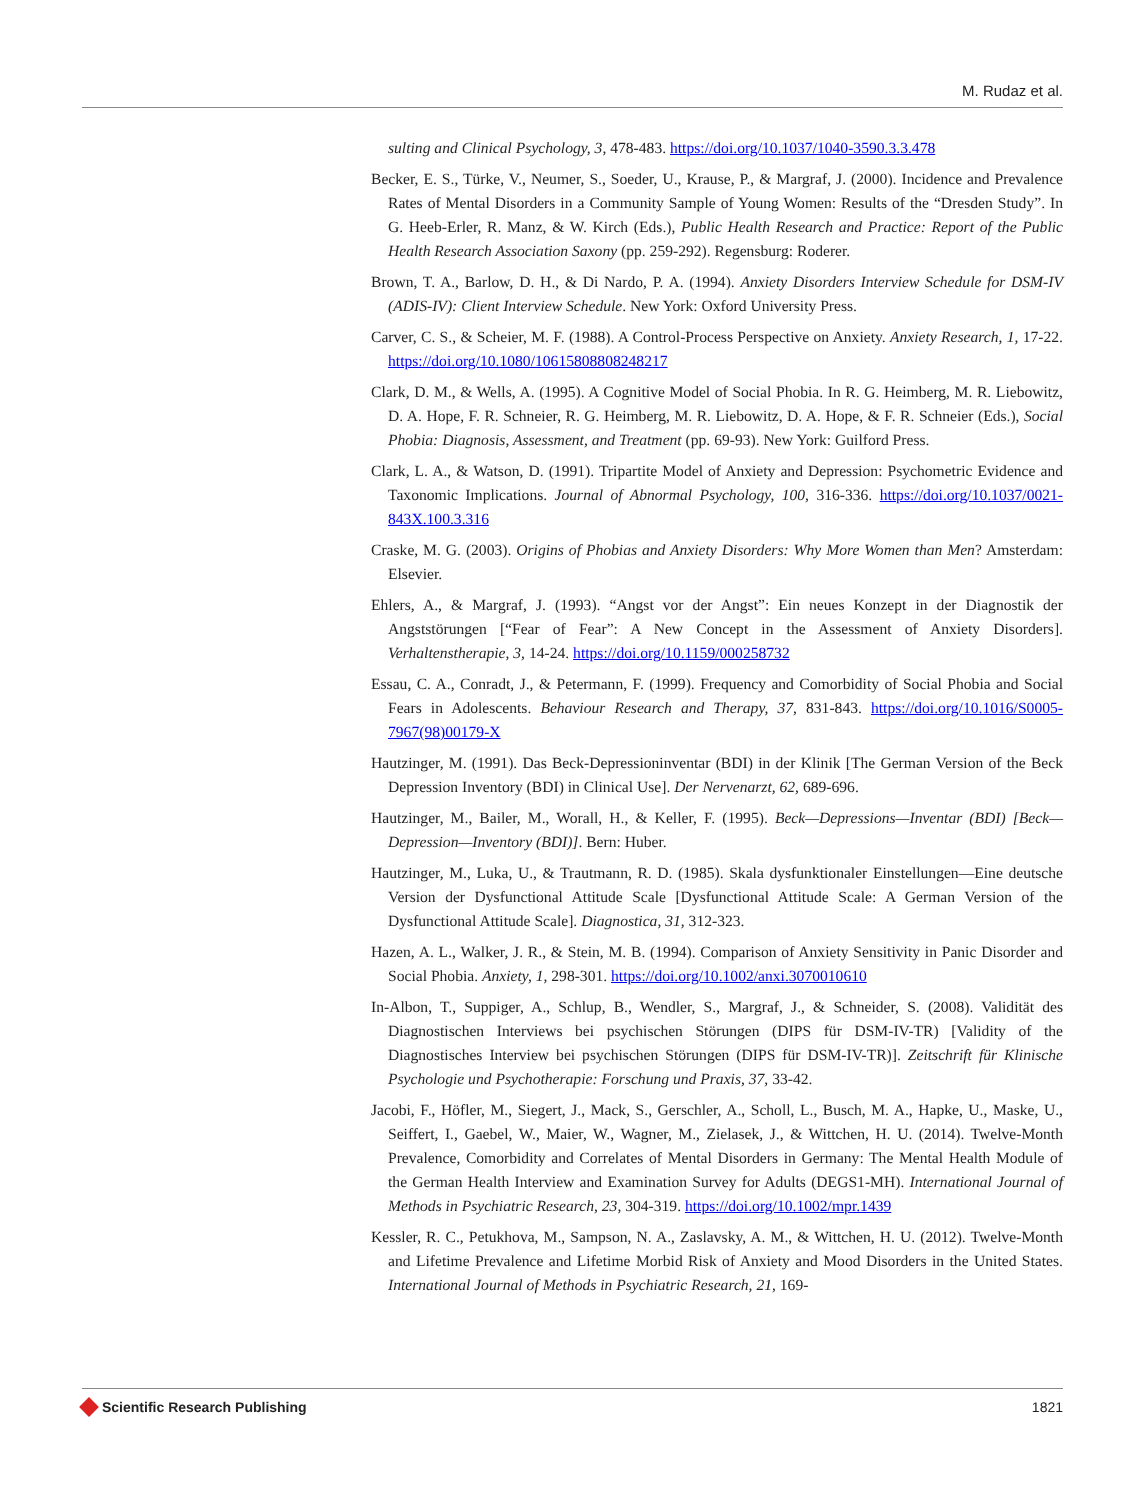M. Rudaz et al.
sulting and Clinical Psychology, 3, 478-483. https://doi.org/10.1037/1040-3590.3.3.478
Becker, E. S., Türke, V., Neumer, S., Soeder, U., Krause, P., & Margraf, J. (2000). Incidence and Prevalence Rates of Mental Disorders in a Community Sample of Young Women: Results of the “Dresden Study”. In G. Heeb-Erler, R. Manz, & W. Kirch (Eds.), Public Health Research and Practice: Report of the Public Health Research Association Saxony (pp. 259-292). Regensburg: Roderer.
Brown, T. A., Barlow, D. H., & Di Nardo, P. A. (1994). Anxiety Disorders Interview Schedule for DSM-IV (ADIS-IV): Client Interview Schedule. New York: Oxford University Press.
Carver, C. S., & Scheier, M. F. (1988). A Control-Process Perspective on Anxiety. Anxiety Research, 1, 17-22. https://doi.org/10.1080/10615808808248217
Clark, D. M., & Wells, A. (1995). A Cognitive Model of Social Phobia. In R. G. Heimberg, M. R. Liebowitz, D. A. Hope, F. R. Schneier, R. G. Heimberg, M. R. Liebowitz, D. A. Hope, & F. R. Schneier (Eds.), Social Phobia: Diagnosis, Assessment, and Treatment (pp. 69-93). New York: Guilford Press.
Clark, L. A., & Watson, D. (1991). Tripartite Model of Anxiety and Depression: Psychometric Evidence and Taxonomic Implications. Journal of Abnormal Psychology, 100, 316-336. https://doi.org/10.1037/0021-843X.100.3.316
Craske, M. G. (2003). Origins of Phobias and Anxiety Disorders: Why More Women than Men? Amsterdam: Elsevier.
Ehlers, A., & Margraf, J. (1993). “Angst vor der Angst”: Ein neues Konzept in der Diagnostik der Angststörungen [“Fear of Fear”: A New Concept in the Assessment of Anxiety Disorders]. Verhaltenstherapie, 3, 14-24. https://doi.org/10.1159/000258732
Essau, C. A., Conradt, J., & Petermann, F. (1999). Frequency and Comorbidity of Social Phobia and Social Fears in Adolescents. Behaviour Research and Therapy, 37, 831-843. https://doi.org/10.1016/S0005-7967(98)00179-X
Hautzinger, M. (1991). Das Beck-Depressioninventar (BDI) in der Klinik [The German Version of the Beck Depression Inventory (BDI) in Clinical Use]. Der Nervenarzt, 62, 689-696.
Hautzinger, M., Bailer, M., Worall, H., & Keller, F. (1995). Beck—Depressions—Inventar (BDI) [Beck—Depression—Inventory (BDI)]. Bern: Huber.
Hautzinger, M., Luka, U., & Trautmann, R. D. (1985). Skala dysfunktionaler Einstellungen—Eine deutsche Version der Dysfunctional Attitude Scale [Dysfunctional Attitude Scale: A German Version of the Dysfunctional Attitude Scale]. Diagnostica, 31, 312-323.
Hazen, A. L., Walker, J. R., & Stein, M. B. (1994). Comparison of Anxiety Sensitivity in Panic Disorder and Social Phobia. Anxiety, 1, 298-301. https://doi.org/10.1002/anxi.3070010610
In-Albon, T., Suppiger, A., Schlup, B., Wendler, S., Margraf, J., & Schneider, S. (2008). Validität des Diagnostischen Interviews bei psychischen Störungen (DIPS für DSM-IV-TR) [Validity of the Diagnostisches Interview bei psychischen Störungen (DIPS für DSM-IV-TR)]. Zeitschrift für Klinische Psychologie und Psychotherapie: Forschung und Praxis, 37, 33-42.
Jacobi, F., Höfler, M., Siegert, J., Mack, S., Gerschler, A., Scholl, L., Busch, M. A., Hapke, U., Maske, U., Seiffert, I., Gaebel, W., Maier, W., Wagner, M., Zielasek, J., & Wittchen, H. U. (2014). Twelve-Month Prevalence, Comorbidity and Correlates of Mental Disorders in Germany: The Mental Health Module of the German Health Interview and Examination Survey for Adults (DEGS1-MH). International Journal of Methods in Psychiatric Research, 23, 304-319. https://doi.org/10.1002/mpr.1439
Kessler, R. C., Petukhova, M., Sampson, N. A., Zaslavsky, A. M., & Wittchen, H. U. (2012). Twelve-Month and Lifetime Prevalence and Lifetime Morbid Risk of Anxiety and Mood Disorders in the United States. International Journal of Methods in Psychiatric Research, 21, 169-
Scientific Research Publishing 1821